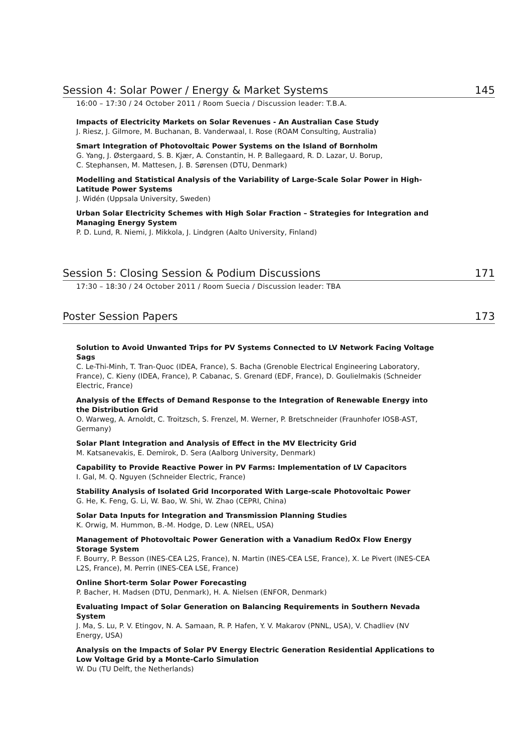Session 4: Solar Power / Energy & Market Systems 145
16:00 – 17:30 / 24 October 2011 / Room Suecia / Discussion leader: T.B.A.
Impacts of Electricity Markets on Solar Revenues - An Australian Case Study
J. Riesz, J. Gilmore, M. Buchanan, B. Vanderwaal, I. Rose (ROAM Consulting, Australia)
Smart Integration of Photovoltaic Power Systems on the Island of Bornholm
G. Yang, J. Østergaard, S. B. Kjær, A. Constantin, H. P. Ballegaard, R. D. Lazar, U. Borup,
C. Stephansen, M. Mattesen, J. B. Sørensen (DTU, Denmark)
Modelling and Statistical Analysis of the Variability of Large-Scale Solar Power in High-Latitude Power Systems
J. Widén (Uppsala University, Sweden)
Urban Solar Electricity Schemes with High Solar Fraction – Strategies for Integration and Managing Energy System
P. D. Lund, R. Niemi, J. Mikkola, J. Lindgren (Aalto University, Finland)
Session 5: Closing Session & Podium Discussions 171
17:30 – 18:30 / 24 October 2011 / Room Suecia / Discussion leader: TBA
Poster Session Papers 173
Solution to Avoid Unwanted Trips for PV Systems Connected to LV Network Facing Voltage Sags
C. Le-Thi-Minh, T. Tran-Quoc (IDEA, France), S. Bacha (Grenoble Electrical Engineering Laboratory, France), C. Kieny (IDEA, France), P. Cabanac, S. Grenard (EDF, France), D. Goulielmakis (Schneider Electric, France)
Analysis of the Effects of Demand Response to the Integration of Renewable Energy into the Distribution Grid
O. Warweg, A. Arnoldt, C. Troitzsch, S. Frenzel, M. Werner, P. Bretschneider (Fraunhofer IOSB-AST, Germany)
Solar Plant Integration and Analysis of Effect in the MV Electricity Grid
M. Katsanevakis, E. Demirok, D. Sera (Aalborg University, Denmark)
Capability to Provide Reactive Power in PV Farms: Implementation of LV Capacitors
I. Gal, M. Q. Nguyen (Schneider Electric, France)
Stability Analysis of Isolated Grid Incorporated With Large-scale Photovoltaic Power
G. He, K. Feng, G. Li, W. Bao, W. Shi, W. Zhao (CEPRI, China)
Solar Data Inputs for Integration and Transmission Planning Studies
K. Orwig, M. Hummon, B.-M. Hodge, D. Lew (NREL, USA)
Management of Photovoltaic Power Generation with a Vanadium RedOx Flow Energy Storage System
F. Bourry, P. Besson (INES-CEA L2S, France), N. Martin (INES-CEA LSE, France), X. Le Pivert (INES-CEA L2S, France), M. Perrin (INES-CEA LSE, France)
Online Short-term Solar Power Forecasting
P. Bacher, H. Madsen (DTU, Denmark), H. A. Nielsen (ENFOR, Denmark)
Evaluating Impact of Solar Generation on Balancing Requirements in Southern Nevada System
J. Ma, S. Lu, P. V. Etingov, N. A. Samaan, R. P. Hafen, Y. V. Makarov (PNNL, USA), V. Chadliev (NV Energy, USA)
Analysis on the Impacts of Solar PV Energy Electric Generation Residential Applications to Low Voltage Grid by a Monte-Carlo Simulation
W. Du (TU Delft, the Netherlands)